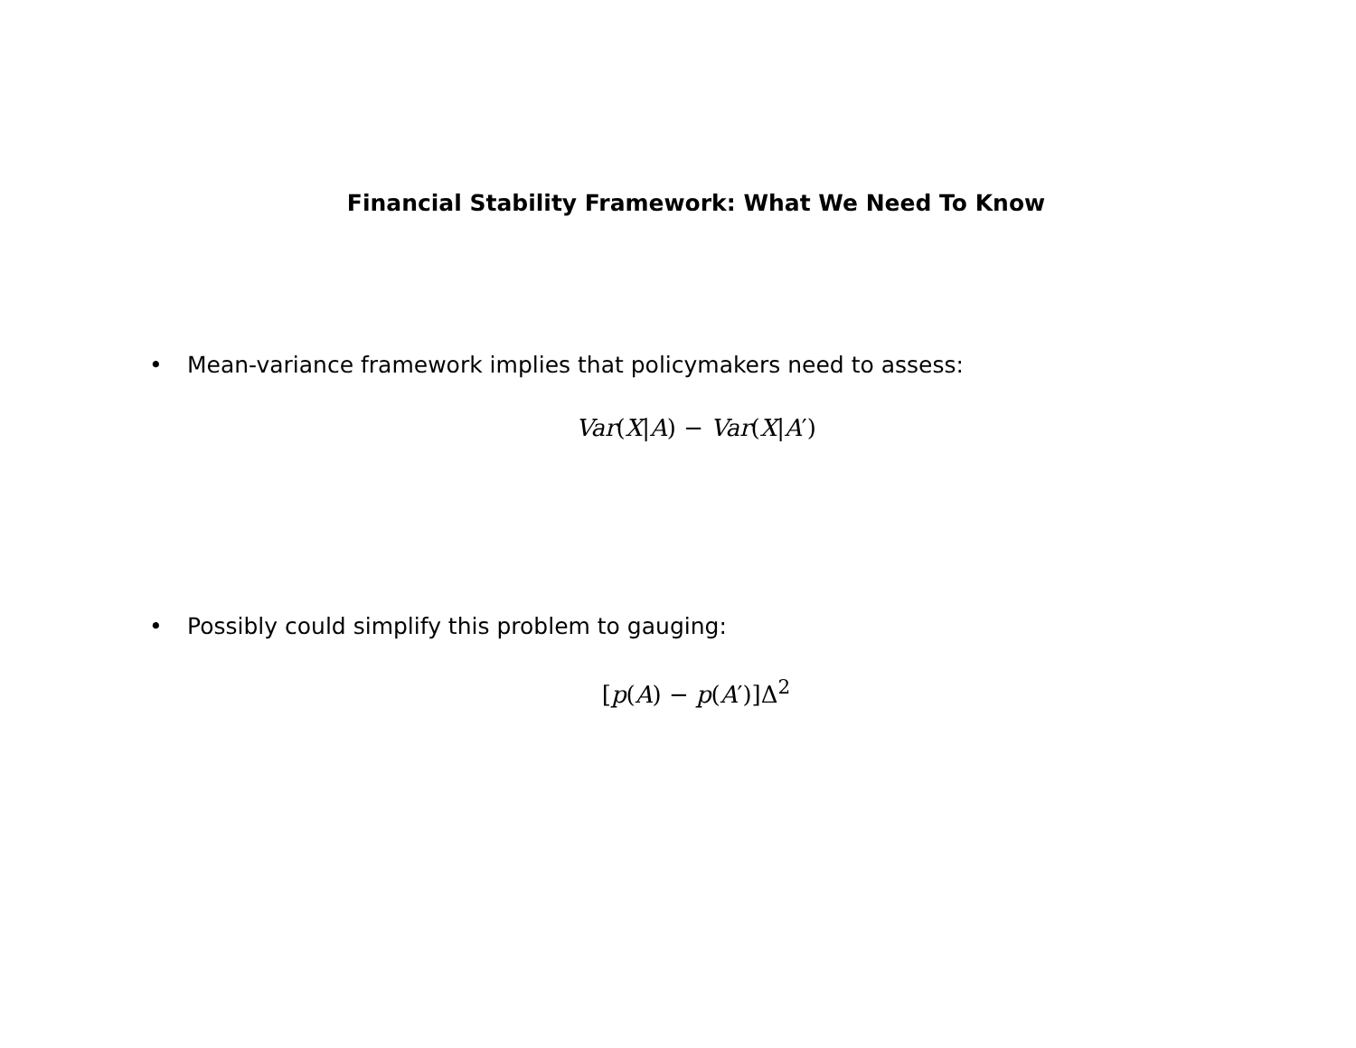Financial Stability Framework: What We Need To Know
• Mean-variance framework implies that policymakers need to assess:
Var(X|A) − Var(X|A′)
• Possibly could simplify this problem to gauging:
[p(A) − p(A′)]Δ<sup>2</sup>